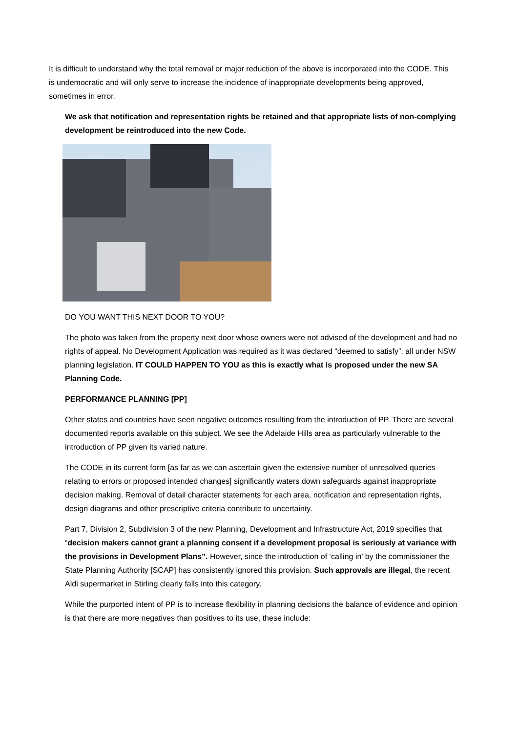It is difficult to understand why the total removal or major reduction of the above is incorporated into the CODE. This is undemocratic and will only serve to increase the incidence of inappropriate developments being approved, sometimes in error.
We ask that notification and representation rights be retained and that appropriate lists of non-complying development be reintroduced into the new Code.
DO YOU WANT THIS NEXT DOOR TO YOU?
The photo was taken from the property next door whose owners were not advised of the development and had no rights of appeal. No Development Application was required as it was declared “deemed to satisfy”, all under NSW planning legislation. IT COULD HAPPEN TO YOU as this is exactly what is proposed under the new SA Planning Code.
PERFORMANCE PLANNING [PP]
Other states and countries have seen negative outcomes resulting from the introduction of PP. There are several documented reports available on this subject. We see the Adelaide Hills area as particularly vulnerable to the introduction of PP given its varied nature.
The CODE in its current form [as far as we can ascertain given the extensive number of unresolved queries relating to errors or proposed intended changes] significantly waters down safeguards against inappropriate decision making. Removal of detail character statements for each area, notification and representation rights, design diagrams and other prescriptive criteria contribute to uncertainty.
Part 7, Division 2, Subdivision 3 of the new Planning, Development and Infrastructure Act, 2019 specifies that “decision makers cannot grant a planning consent if a development proposal is seriously at variance with the provisions in Development Plans”. However, since the introduction of ‘calling in’ by the commissioner the State Planning Authority [SCAP] has consistently ignored this provision. Such approvals are illegal, the recent Aldi supermarket in Stirling clearly falls into this category.
While the purported intent of PP is to increase flexibility in planning decisions the balance of evidence and opinion is that there are more negatives than positives to its use, these include: